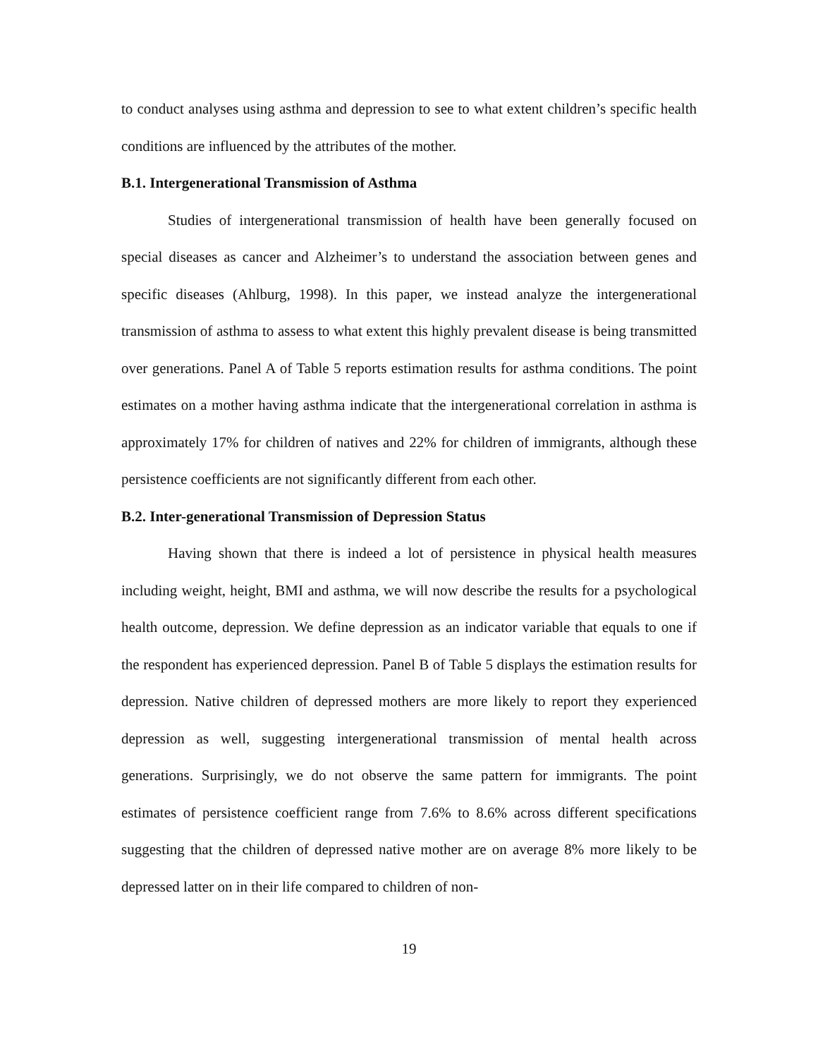to conduct analyses using asthma and depression to see to what extent children’s specific health conditions are influenced by the attributes of the mother.
B.1. Intergenerational Transmission of Asthma
Studies of intergenerational transmission of health have been generally focused on special diseases as cancer and Alzheimer’s to understand the association between genes and specific diseases (Ahlburg, 1998). In this paper, we instead analyze the intergenerational transmission of asthma to assess to what extent this highly prevalent disease is being transmitted over generations. Panel A of Table 5 reports estimation results for asthma conditions. The point estimates on a mother having asthma indicate that the intergenerational correlation in asthma is approximately 17% for children of natives and 22% for children of immigrants, although these persistence coefficients are not significantly different from each other.
B.2. Inter-generational Transmission of Depression Status
Having shown that there is indeed a lot of persistence in physical health measures including weight, height, BMI and asthma, we will now describe the results for a psychological health outcome, depression. We define depression as an indicator variable that equals to one if the respondent has experienced depression. Panel B of Table 5 displays the estimation results for depression. Native children of depressed mothers are more likely to report they experienced depression as well, suggesting intergenerational transmission of mental health across generations. Surprisingly, we do not observe the same pattern for immigrants. The point estimates of persistence coefficient range from 7.6% to 8.6% across different specifications suggesting that the children of depressed native mother are on average 8% more likely to be depressed latter on in their life compared to children of non-
19